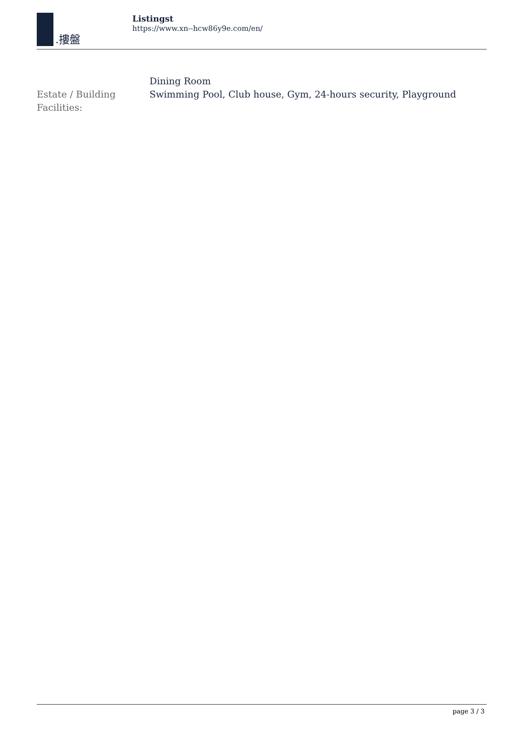.摟盤
Listingst
https://www.xn--hcw86y9e.com/en/
| | Dining Room |
| Estate / Building Facilities: | Swimming Pool, Club house, Gym, 24-hours security, Playground |
page 3 / 3